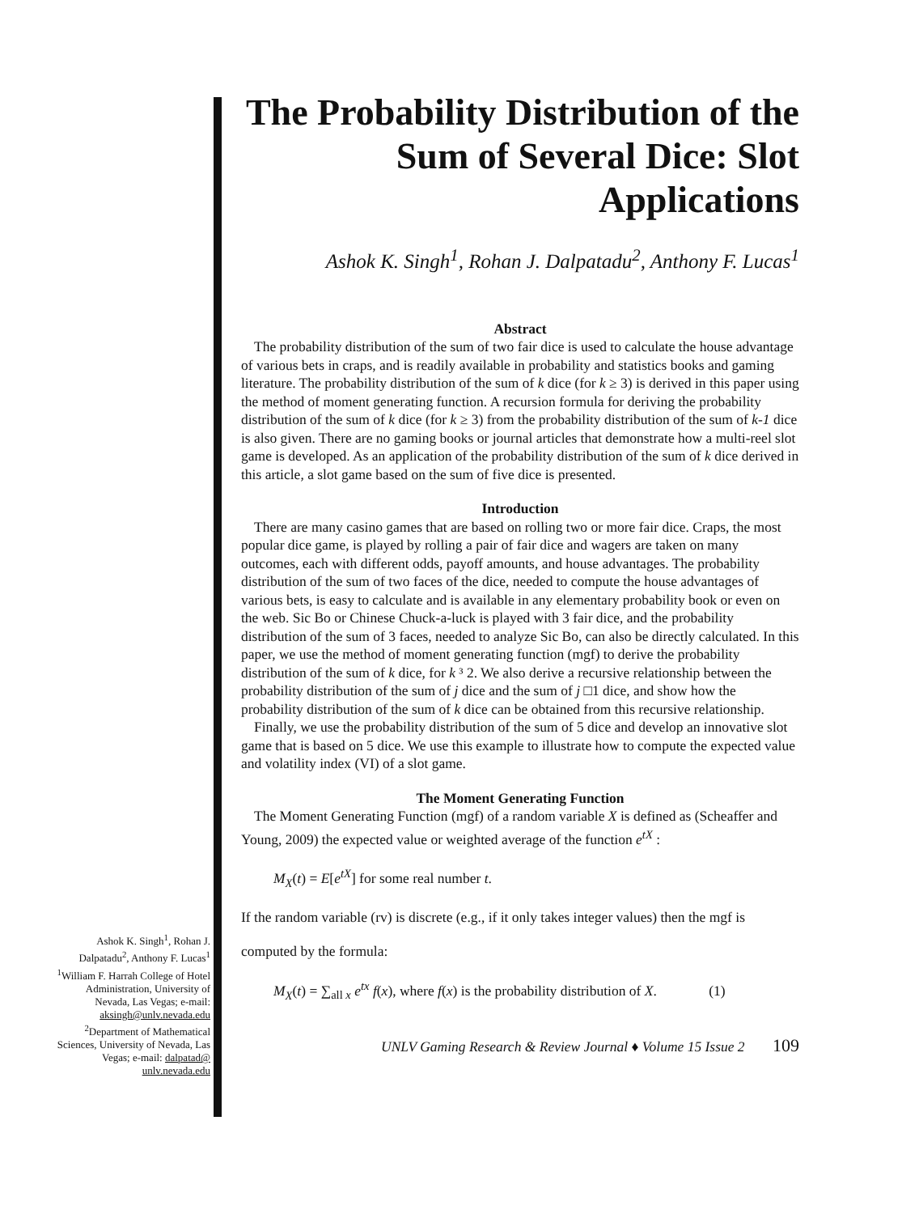The Probability Distribution of the Sum of Several Dice: Slot Applications
Ashok K. Singh<sup>1</sup>, Rohan J. Dalpatadu<sup>2</sup>, Anthony F. Lucas<sup>1</sup>
Abstract
The probability distribution of the sum of two fair dice is used to calculate the house advantage of various bets in craps, and is readily available in probability and statistics books and gaming literature. The probability distribution of the sum of k dice (for k ≥ 3) is derived in this paper using the method of moment generating function. A recursion formula for deriving the probability distribution of the sum of k dice (for k ≥ 3) from the probability distribution of the sum of k-1 dice is also given. There are no gaming books or journal articles that demonstrate how a multi-reel slot game is developed. As an application of the probability distribution of the sum of k dice derived in this article, a slot game based on the sum of five dice is presented.
Introduction
There are many casino games that are based on rolling two or more fair dice. Craps, the most popular dice game, is played by rolling a pair of fair dice and wagers are taken on many outcomes, each with different odds, payoff amounts, and house advantages. The probability distribution of the sum of two faces of the dice, needed to compute the house advantages of various bets, is easy to calculate and is available in any elementary probability book or even on the web. Sic Bo or Chinese Chuck-a-luck is played with 3 fair dice, and the probability distribution of the sum of 3 faces, needed to analyze Sic Bo, can also be directly calculated. In this paper, we use the method of moment generating function (mgf) to derive the probability distribution of the sum of k dice, for k ³ 2. We also derive a recursive relationship between the probability distribution of the sum of j dice and the sum of j □1 dice, and show how the probability distribution of the sum of k dice can be obtained from this recursive relationship.
Finally, we use the probability distribution of the sum of 5 dice and develop an innovative slot game that is based on 5 dice. We use this example to illustrate how to compute the expected value and volatility index (VI) of a slot game.
The Moment Generating Function
The Moment Generating Function (mgf) of a random variable X is defined as (Scheaffer and Young, 2009) the expected value or weighted average of the function e<sup>tX</sup> :
M<sub>X</sub>(t) = E[e<sup>tX</sup>] for some real number t.
If the random variable (rv) is discrete (e.g., if it only takes integer values) then the mgf is
computed by the formula:
M<sub>X</sub>(t) = ∑<sub>all x</sub> e<sup>tx</sup> f(x), where f(x) is the probability distribution of X. (1)
UNLV Gaming Research & Review Journal ♦ Volume 15 Issue 2 109
Ashok K. Singh<sup>1</sup>, Rohan J. Dalpatadu<sup>2</sup>, Anthony F. Lucas<sup>1</sup>
<sup>1</sup> William F. Harrah College of Hotel Administration, University of Nevada, Las Vegas; e-mail: aksingh@unlv.nevada.edu
<sup>2</sup> Department of Mathematical Sciences, University of Nevada, Las Vegas; e-mail: dalpatad@ unlv.nevada.edu